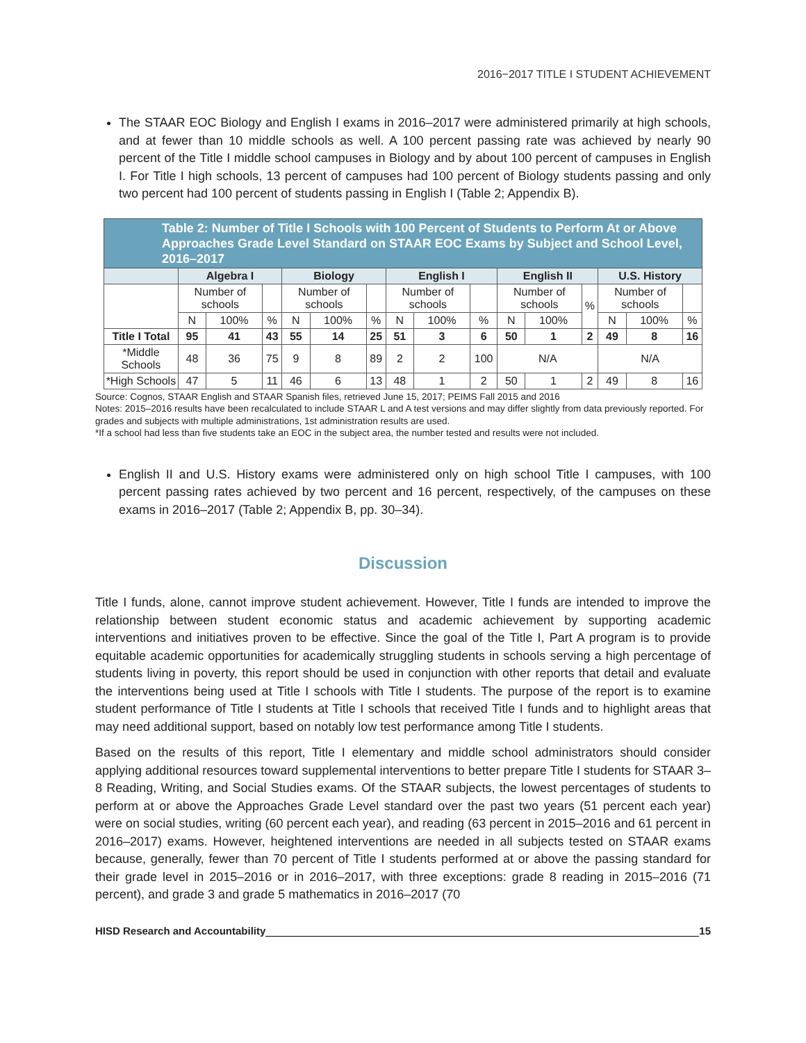2016−2017 TITLE I STUDENT ACHIEVEMENT
The STAAR EOC Biology and English I exams in 2016–2017 were administered primarily at high schools, and at fewer than 10 middle schools as well. A 100 percent passing rate was achieved by nearly 90 percent of the Title I middle school campuses in Biology and by about 100 percent of campuses in English I. For Title I high schools, 13 percent of campuses had 100 percent of Biology students passing and only two percent had 100 percent of students passing in English I (Table 2; Appendix B).
| Table 2: Number of Title I Schools with 100 Percent of Students to Perform At or Above Approaches Grade Level Standard on STAAR EOC Exams by Subject and School Level, 2016–2017 | | | | | | | | | | | | | | | |
| | Algebra I | | | Biology | | | English I | | | English II | | | U.S. History | | |
| | Number of schools | | | Number of schools | | | Number of schools | | | Number of schools | | % | Number of schools | | |
| | N | 100% | % | N | 100% | % | N | 100% | % | N | 100% | | N | 100% | % |
| Title I Total | 95 | 41 | 43 | 55 | 14 | 25 | 51 | 3 | 6 | 50 | 1 | 2 | 49 | 8 | 16 |
| *Middle Schools | 48 | 36 | 75 | 9 | 8 | 89 | 2 | 2 | 100 | N/A | | | N/A | | |
| *High Schools | 47 | 5 | 11 | 46 | 6 | 13 | 48 | 1 | 2 | 50 | 1 | 2 | 49 | 8 | 16 |
Source: Cognos, STAAR English and STAAR Spanish files, retrieved June 15, 2017; PEIMS Fall 2015 and 2016
Notes: 2015–2016 results have been recalculated to include STAAR L and A test versions and may differ slightly from data previously reported. For grades and subjects with multiple administrations, 1st administration results are used.
*If a school had less than five students take an EOC in the subject area, the number tested and results were not included.
English II and U.S. History exams were administered only on high school Title I campuses, with 100 percent passing rates achieved by two percent and 16 percent, respectively, of the campuses on these exams in 2016–2017 (Table 2; Appendix B, pp. 30–34).
Discussion
Title I funds, alone, cannot improve student achievement. However, Title I funds are intended to improve the relationship between student economic status and academic achievement by supporting academic interventions and initiatives proven to be effective. Since the goal of the Title I, Part A program is to provide equitable academic opportunities for academically struggling students in schools serving a high percentage of students living in poverty, this report should be used in conjunction with other reports that detail and evaluate the interventions being used at Title I schools with Title I students. The purpose of the report is to examine student performance of Title I students at Title I schools that received Title I funds and to highlight areas that may need additional support, based on notably low test performance among Title I students.
Based on the results of this report, Title I elementary and middle school administrators should consider applying additional resources toward supplemental interventions to better prepare Title I students for STAAR 3–8 Reading, Writing, and Social Studies exams. Of the STAAR subjects, the lowest percentages of students to perform at or above the Approaches Grade Level standard over the past two years (51 percent each year) were on social studies, writing (60 percent each year), and reading (63 percent in 2015–2016 and 61 percent in 2016–2017) exams. However, heightened interventions are needed in all subjects tested on STAAR exams because, generally, fewer than 70 percent of Title I students performed at or above the passing standard for their grade level in 2015–2016 or in 2016–2017, with three exceptions: grade 8 reading in 2015–2016 (71 percent), and grade 3 and grade 5 mathematics in 2016–2017 (70
HISD Research and Accountability 15